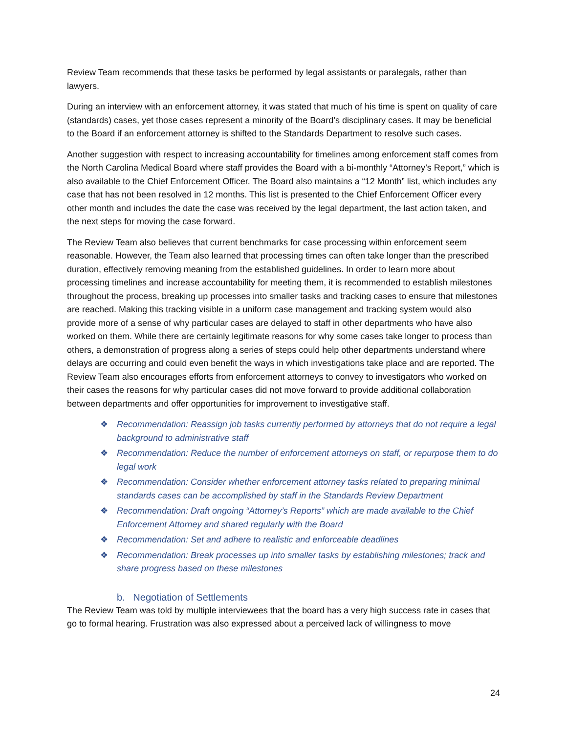Review Team recommends that these tasks be performed by legal assistants or paralegals, rather than lawyers.
During an interview with an enforcement attorney, it was stated that much of his time is spent on quality of care (standards) cases, yet those cases represent a minority of the Board’s disciplinary cases. It may be beneficial to the Board if an enforcement attorney is shifted to the Standards Department to resolve such cases.
Another suggestion with respect to increasing accountability for timelines among enforcement staff comes from the North Carolina Medical Board where staff provides the Board with a bi-monthly “Attorney’s Report,” which is also available to the Chief Enforcement Officer. The Board also maintains a “12 Month” list, which includes any case that has not been resolved in 12 months. This list is presented to the Chief Enforcement Officer every other month and includes the date the case was received by the legal department, the last action taken, and the next steps for moving the case forward.
The Review Team also believes that current benchmarks for case processing within enforcement seem reasonable. However, the Team also learned that processing times can often take longer than the prescribed duration, effectively removing meaning from the established guidelines. In order to learn more about processing timelines and increase accountability for meeting them, it is recommended to establish milestones throughout the process, breaking up processes into smaller tasks and tracking cases to ensure that milestones are reached. Making this tracking visible in a uniform case management and tracking system would also provide more of a sense of why particular cases are delayed to staff in other departments who have also worked on them. While there are certainly legitimate reasons for why some cases take longer to process than others, a demonstration of progress along a series of steps could help other departments understand where delays are occurring and could even benefit the ways in which investigations take place and are reported. The Review Team also encourages efforts from enforcement attorneys to convey to investigators who worked on their cases the reasons for why particular cases did not move forward to provide additional collaboration between departments and offer opportunities for improvement to investigative staff.
❖ Recommendation: Reassign job tasks currently performed by attorneys that do not require a legal background to administrative staff
❖ Recommendation: Reduce the number of enforcement attorneys on staff, or repurpose them to do legal work
❖ Recommendation: Consider whether enforcement attorney tasks related to preparing minimal standards cases can be accomplished by staff in the Standards Review Department
❖ Recommendation: Draft ongoing “Attorney’s Reports” which are made available to the Chief Enforcement Attorney and shared regularly with the Board
❖ Recommendation: Set and adhere to realistic and enforceable deadlines
❖ Recommendation: Break processes up into smaller tasks by establishing milestones; track and share progress based on these milestones
b. Negotiation of Settlements
The Review Team was told by multiple interviewees that the board has a very high success rate in cases that go to formal hearing. Frustration was also expressed about a perceived lack of willingness to move
24